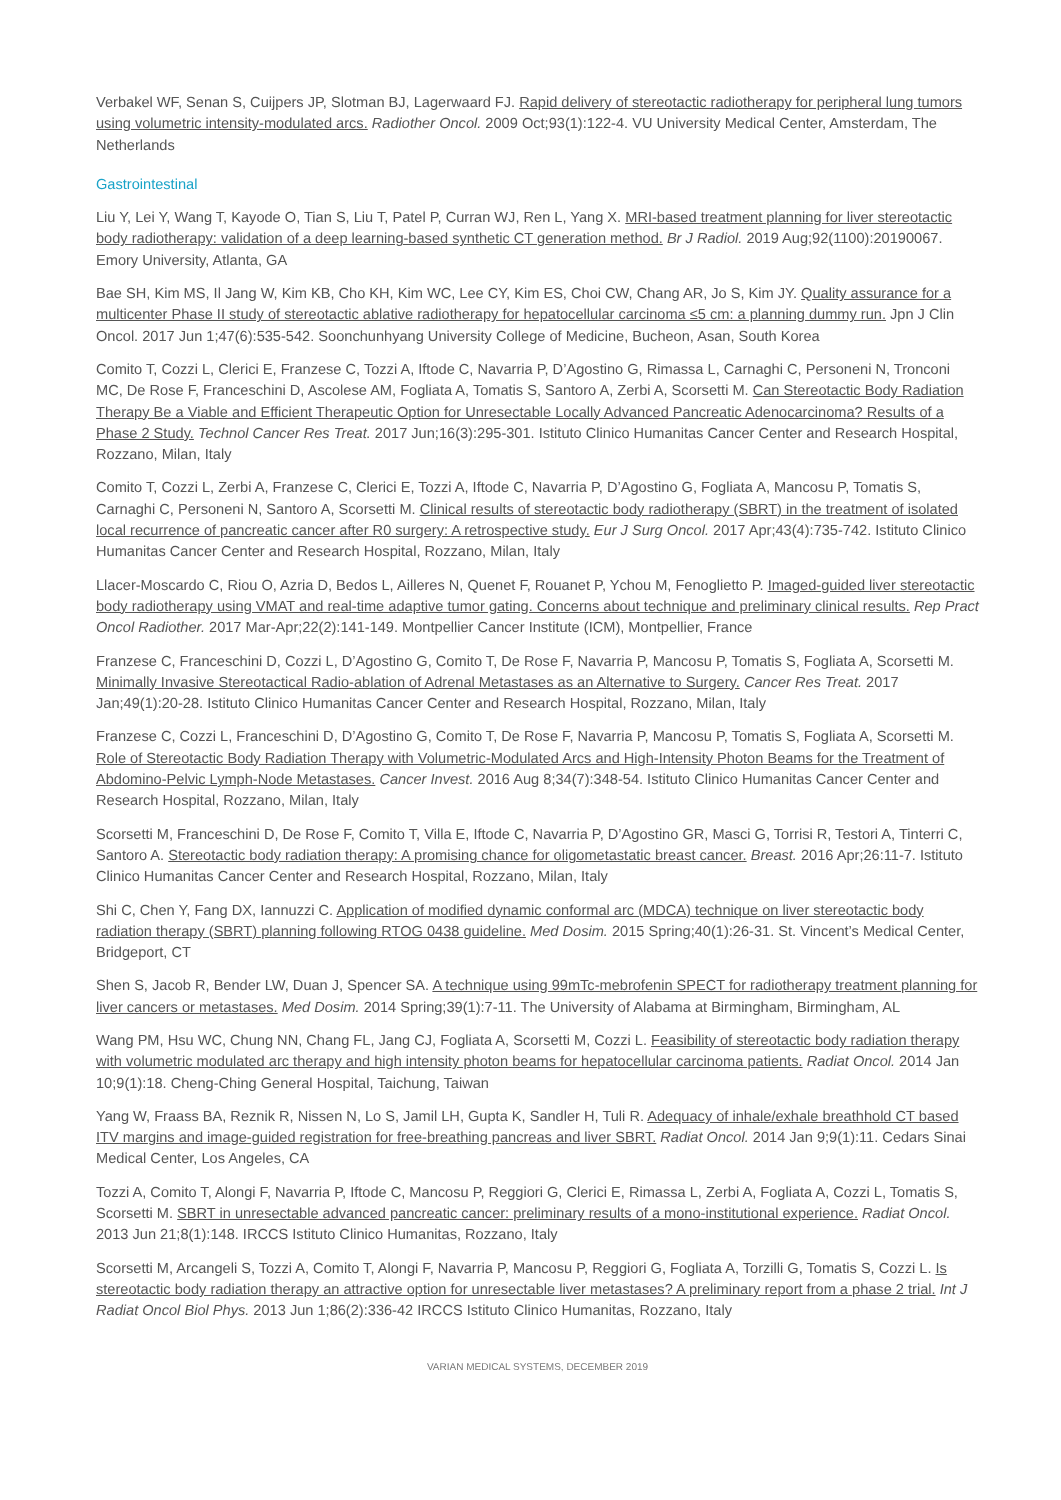Verbakel WF, Senan S, Cuijpers JP, Slotman BJ, Lagerwaard FJ. Rapid delivery of stereotactic radiotherapy for peripheral lung tumors using volumetric intensity-modulated arcs. Radiother Oncol. 2009 Oct;93(1):122-4. VU University Medical Center, Amsterdam, The Netherlands
Gastrointestinal
Liu Y, Lei Y, Wang T, Kayode O, Tian S, Liu T, Patel P, Curran WJ, Ren L, Yang X. MRI-based treatment planning for liver stereotactic body radiotherapy: validation of a deep learning-based synthetic CT generation method. Br J Radiol. 2019 Aug;92(1100):20190067. Emory University, Atlanta, GA
Bae SH, Kim MS, Il Jang W, Kim KB, Cho KH, Kim WC, Lee CY, Kim ES, Choi CW, Chang AR, Jo S, Kim JY. Quality assurance for a multicenter Phase II study of stereotactic ablative radiotherapy for hepatocellular carcinoma ≤5 cm: a planning dummy run. Jpn J Clin Oncol. 2017 Jun 1;47(6):535-542. Soonchunhyang University College of Medicine, Bucheon, Asan, South Korea
Comito T, Cozzi L, Clerici E, Franzese C, Tozzi A, Iftode C, Navarria P, D’Agostino G, Rimassa L, Carnaghi C, Personeni N, Tronconi MC, De Rose F, Franceschini D, Ascolese AM, Fogliata A, Tomatis S, Santoro A, Zerbi A, Scorsetti M. Can Stereotactic Body Radiation Therapy Be a Viable and Efficient Therapeutic Option for Unresectable Locally Advanced Pancreatic Adenocarcinoma? Results of a Phase 2 Study. Technol Cancer Res Treat. 2017 Jun;16(3):295-301. Istituto Clinico Humanitas Cancer Center and Research Hospital, Rozzano, Milan, Italy
Comito T, Cozzi L, Zerbi A, Franzese C, Clerici E, Tozzi A, Iftode C, Navarria P, D’Agostino G, Fogliata A, Mancosu P, Tomatis S, Carnaghi C, Personeni N, Santoro A, Scorsetti M. Clinical results of stereotactic body radiotherapy (SBRT) in the treatment of isolated local recurrence of pancreatic cancer after R0 surgery: A retrospective study. Eur J Surg Oncol. 2017 Apr;43(4):735-742. Istituto Clinico Humanitas Cancer Center and Research Hospital, Rozzano, Milan, Italy
Llacer-Moscardo C, Riou O, Azria D, Bedos L, Ailleres N, Quenet F, Rouanet P, Ychou M, Fenoglietto P. Imaged-guided liver stereotactic body radiotherapy using VMAT and real-time adaptive tumor gating. Concerns about technique and preliminary clinical results. Rep Pract Oncol Radiother. 2017 Mar-Apr;22(2):141-149. Montpellier Cancer Institute (ICM), Montpellier, France
Franzese C, Franceschini D, Cozzi L, D’Agostino G, Comito T, De Rose F, Navarria P, Mancosu P, Tomatis S, Fogliata A, Scorsetti M. Minimally Invasive Stereotactical Radio-ablation of Adrenal Metastases as an Alternative to Surgery. Cancer Res Treat. 2017 Jan;49(1):20-28. Istituto Clinico Humanitas Cancer Center and Research Hospital, Rozzano, Milan, Italy
Franzese C, Cozzi L, Franceschini D, D’Agostino G, Comito T, De Rose F, Navarria P, Mancosu P, Tomatis S, Fogliata A, Scorsetti M. Role of Stereotactic Body Radiation Therapy with Volumetric-Modulated Arcs and High-Intensity Photon Beams for the Treatment of Abdomino-Pelvic Lymph-Node Metastases. Cancer Invest. 2016 Aug 8;34(7):348-54. Istituto Clinico Humanitas Cancer Center and Research Hospital, Rozzano, Milan, Italy
Scorsetti M, Franceschini D, De Rose F, Comito T, Villa E, Iftode C, Navarria P, D’Agostino GR, Masci G, Torrisi R, Testori A, Tinterri C, Santoro A. Stereotactic body radiation therapy: A promising chance for oligometastatic breast cancer. Breast. 2016 Apr;26:11-7. Istituto Clinico Humanitas Cancer Center and Research Hospital, Rozzano, Milan, Italy
Shi C, Chen Y, Fang DX, Iannuzzi C. Application of modified dynamic conformal arc (MDCA) technique on liver stereotactic body radiation therapy (SBRT) planning following RTOG 0438 guideline. Med Dosim. 2015 Spring;40(1):26-31. St. Vincent’s Medical Center, Bridgeport, CT
Shen S, Jacob R, Bender LW, Duan J, Spencer SA. A technique using 99mTc-mebrofenin SPECT for radiotherapy treatment planning for liver cancers or metastases. Med Dosim. 2014 Spring;39(1):7-11. The University of Alabama at Birmingham, Birmingham, AL
Wang PM, Hsu WC, Chung NN, Chang FL, Jang CJ, Fogliata A, Scorsetti M, Cozzi L. Feasibility of stereotactic body radiation therapy with volumetric modulated arc therapy and high intensity photon beams for hepatocellular carcinoma patients. Radiat Oncol. 2014 Jan 10;9(1):18. Cheng-Ching General Hospital, Taichung, Taiwan
Yang W, Fraass BA, Reznik R, Nissen N, Lo S, Jamil LH, Gupta K, Sandler H, Tuli R. Adequacy of inhale/exhale breathhold CT based ITV margins and image-guided registration for free-breathing pancreas and liver SBRT. Radiat Oncol. 2014 Jan 9;9(1):11. Cedars Sinai Medical Center, Los Angeles, CA
Tozzi A, Comito T, Alongi F, Navarria P, Iftode C, Mancosu P, Reggiori G, Clerici E, Rimassa L, Zerbi A, Fogliata A, Cozzi L, Tomatis S, Scorsetti M. SBRT in unresectable advanced pancreatic cancer: preliminary results of a mono-institutional experience. Radiat Oncol. 2013 Jun 21;8(1):148. IRCCS Istituto Clinico Humanitas, Rozzano, Italy
Scorsetti M, Arcangeli S, Tozzi A, Comito T, Alongi F, Navarria P, Mancosu P, Reggiori G, Fogliata A, Torzilli G, Tomatis S, Cozzi L. Is stereotactic body radiation therapy an attractive option for unresectable liver metastases? A preliminary report from a phase 2 trial. Int J Radiat Oncol Biol Phys. 2013 Jun 1;86(2):336-42 IRCCS Istituto Clinico Humanitas, Rozzano, Italy
VARIAN MEDICAL SYSTEMS, DECEMBER 2019